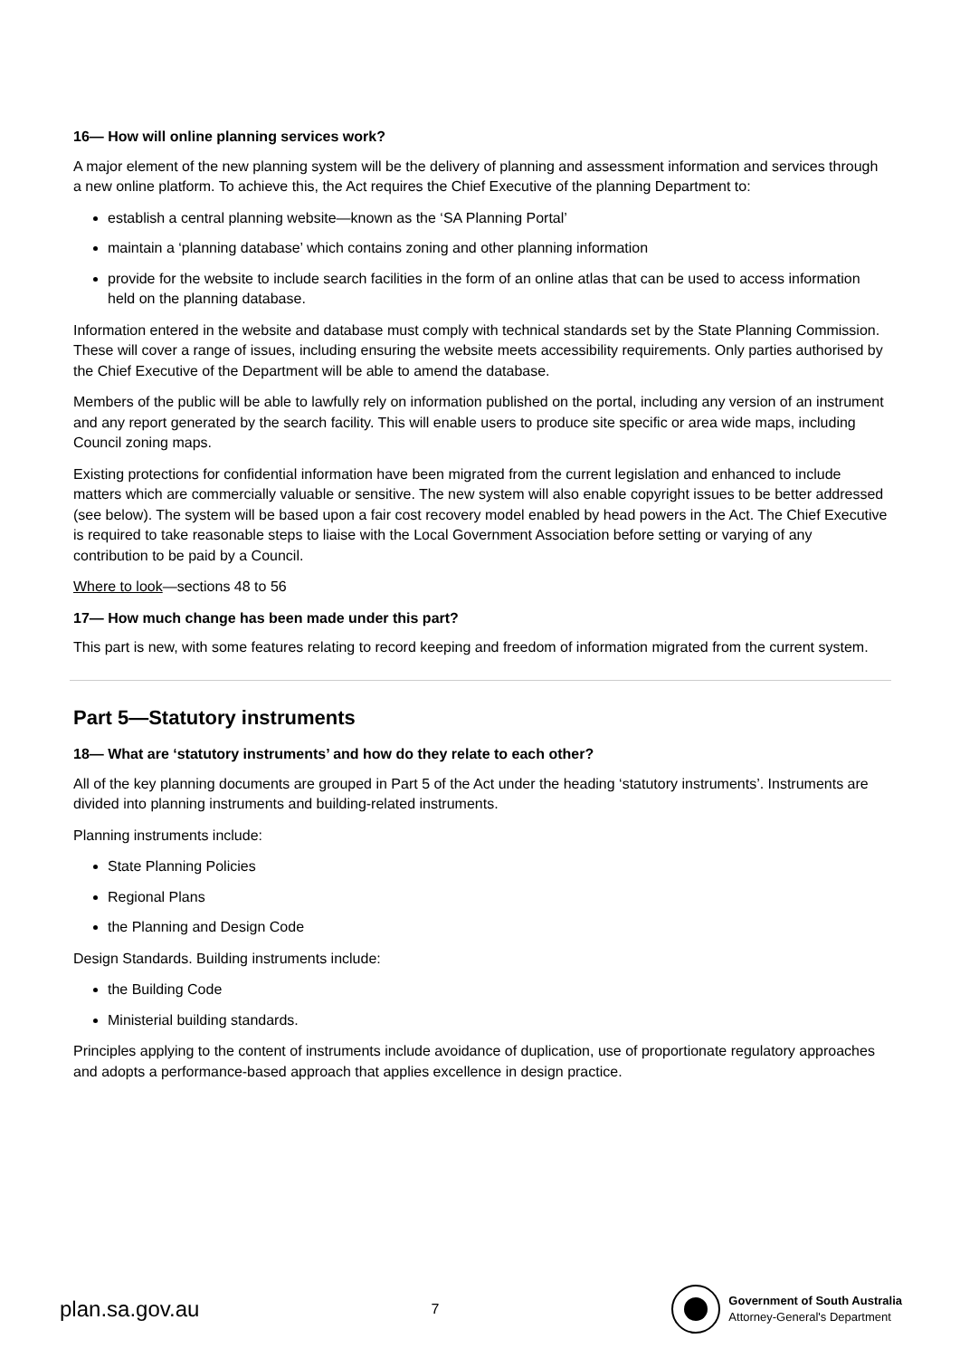16— How will online planning services work?
A major element of the new planning system will be the delivery of planning and assessment information and services through a new online platform. To achieve this, the Act requires the Chief Executive of the planning Department to:
establish a central planning website—known as the ‘SA Planning Portal’
maintain a ‘planning database’ which contains zoning and other planning information
provide for the website to include search facilities in the form of an online atlas that can be used to access information held on the planning database.
Information entered in the website and database must comply with technical standards set by the State Planning Commission. These will cover a range of issues, including ensuring the website meets accessibility requirements. Only parties authorised by the Chief Executive of the Department will be able to amend the database.
Members of the public will be able to lawfully rely on information published on the portal, including any version of an instrument and any report generated by the search facility. This will enable users to produce site specific or area wide maps, including Council zoning maps.
Existing protections for confidential information have been migrated from the current legislation and enhanced to include matters which are commercially valuable or sensitive. The new system will also enable copyright issues to be better addressed (see below). The system will be based upon a fair cost recovery model enabled by head powers in the Act. The Chief Executive is required to take reasonable steps to liaise with the Local Government Association before setting or varying of any contribution to be paid by a Council.
Where to look—sections 48 to 56
17— How much change has been made under this part?
This part is new, with some features relating to record keeping and freedom of information migrated from the current system.
Part 5—Statutory instruments
18— What are ‘statutory instruments’ and how do they relate to each other?
All of the key planning documents are grouped in Part 5 of the Act under the heading ‘statutory instruments’. Instruments are divided into planning instruments and building-related instruments.
Planning instruments include:
State Planning Policies
Regional Plans
the Planning and Design Code
Design Standards. Building instruments include:
the Building Code
Ministerial building standards.
Principles applying to the content of instruments include avoidance of duplication, use of proportionate regulatory approaches and adopts a performance-based approach that applies excellence in design practice.
plan.sa.gov.au 7
Government of South Australia
Attorney-General's Department